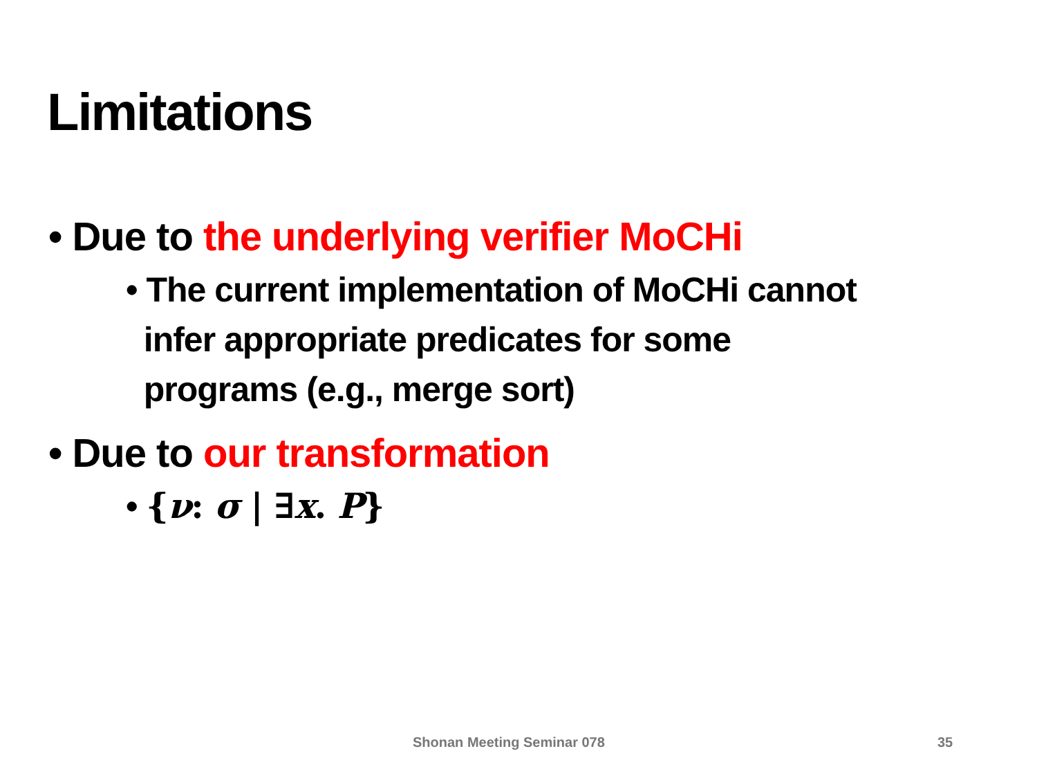Limitations
• Due to the underlying verifier MoCHi
• The current implementation of MoCHi cannot
infer appropriate predicates for some
programs (e.g., merge sort)
• Due to our transformation
• {ν: σ | ∃x. P}
Shonan Meeting Seminar 078 35